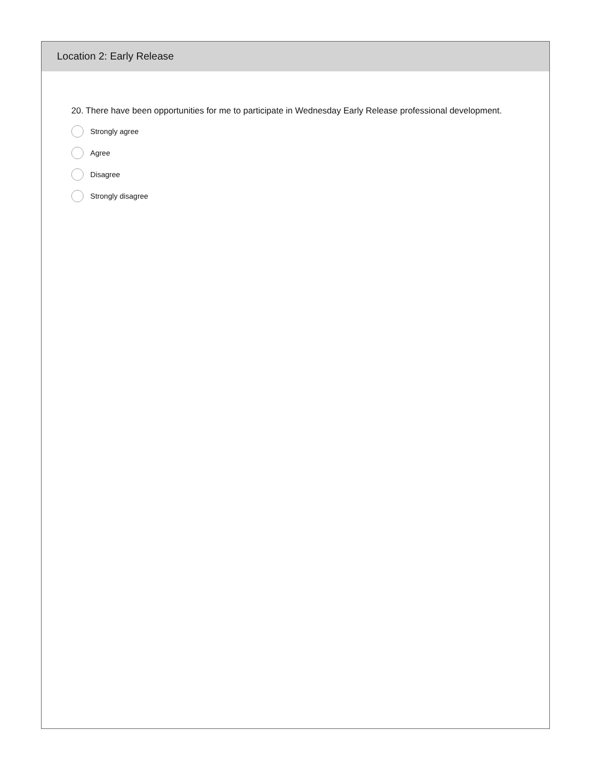Location 2: Early Release
20. There have been opportunities for me to participate in Wednesday Early Release professional development.
Strongly agree
Agree
Disagree
Strongly disagree